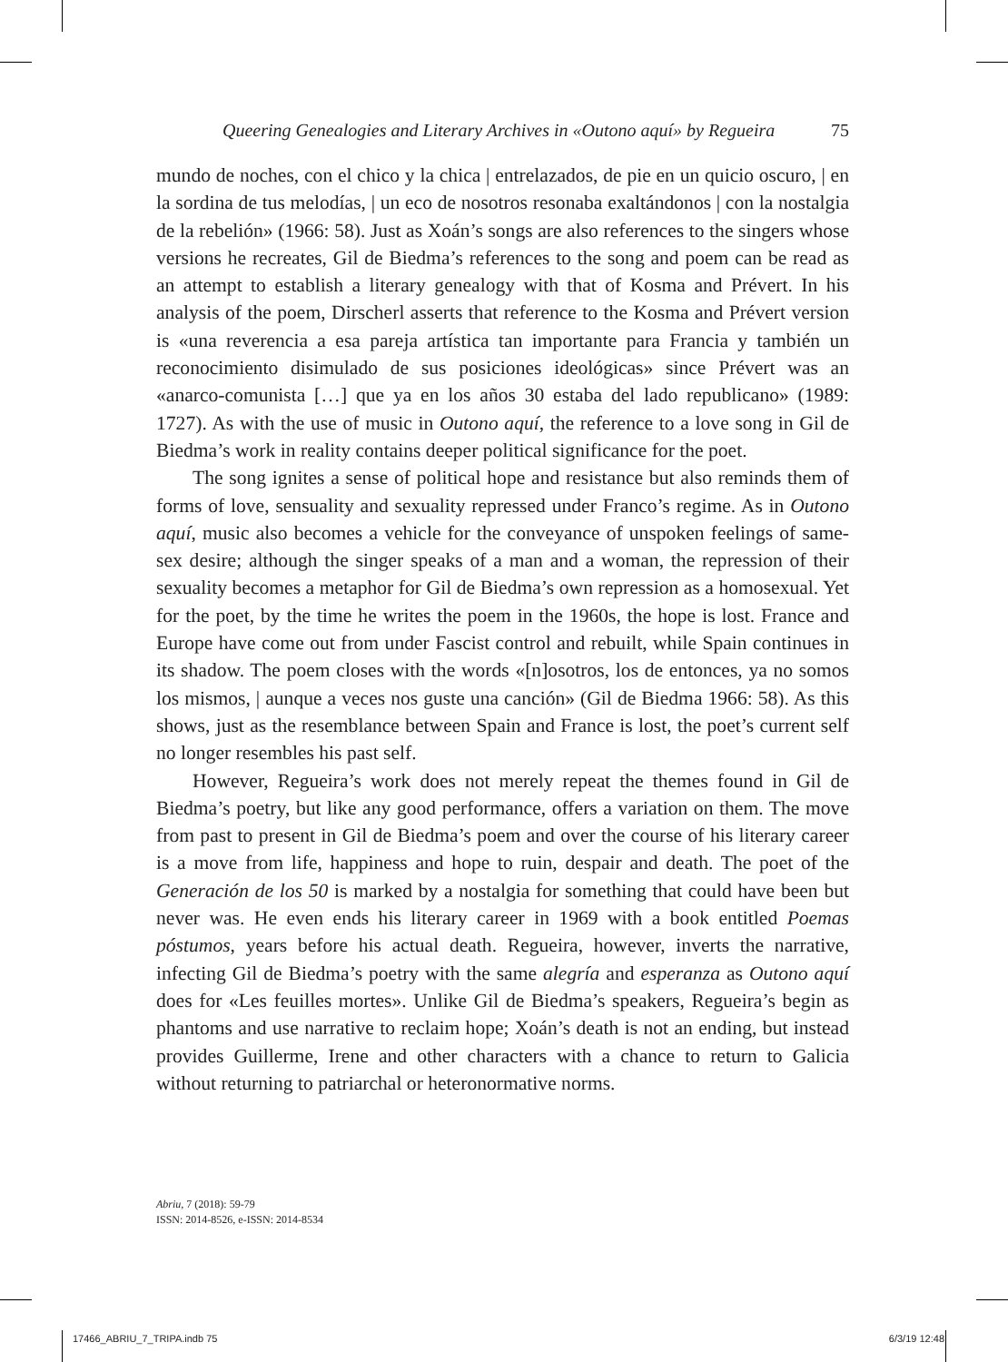Queering Genealogies and Literary Archives in «Outono aquí» by Regueira 75
mundo de noches, con el chico y la chica | entrelazados, de pie en un quicio oscuro, | en la sordina de tus melodías, | un eco de nosotros resonaba exaltándonos | con la nostalgia de la rebelión» (1966: 58). Just as Xoán’s songs are also references to the singers whose versions he recreates, Gil de Biedma’s references to the song and poem can be read as an attempt to establish a literary genealogy with that of Kosma and Prévert. In his analysis of the poem, Dirscherl asserts that reference to the Kosma and Prévert version is «una reverencia a esa pareja artística tan importante para Francia y también un reconocimiento disimulado de sus posiciones ideológicas» since Prévert was an «anarco-comunista […] que ya en los años 30 estaba del lado republicano» (1989: 1727). As with the use of music in Outono aquí, the reference to a love song in Gil de Biedma’s work in reality contains deeper political significance for the poet.
The song ignites a sense of political hope and resistance but also reminds them of forms of love, sensuality and sexuality repressed under Franco’s regime. As in Outono aquí, music also becomes a vehicle for the conveyance of unspoken feelings of same-sex desire; although the singer speaks of a man and a woman, the repression of their sexuality becomes a metaphor for Gil de Biedma’s own repression as a homosexual. Yet for the poet, by the time he writes the poem in the 1960s, the hope is lost. France and Europe have come out from under Fascist control and rebuilt, while Spain continues in its shadow. The poem closes with the words «[n]osotros, los de entonces, ya no somos los mismos, | aunque a veces nos guste una canción» (Gil de Biedma 1966: 58). As this shows, just as the resemblance between Spain and France is lost, the poet’s current self no longer resembles his past self.
However, Regueira’s work does not merely repeat the themes found in Gil de Biedma’s poetry, but like any good performance, offers a variation on them. The move from past to present in Gil de Biedma’s poem and over the course of his literary career is a move from life, happiness and hope to ruin, despair and death. The poet of the Generación de los 50 is marked by a nostalgia for something that could have been but never was. He even ends his literary career in 1969 with a book entitled Poemas póstumos, years before his actual death. Regueira, however, inverts the narrative, infecting Gil de Biedma’s poetry with the same alegría and esperanza as Outono aquí does for «Les feuilles mortes». Unlike Gil de Biedma’s speakers, Regueira’s begin as phantoms and use narrative to reclaim hope; Xoán’s death is not an ending, but instead provides Guillerme, Irene and other characters with a chance to return to Galicia without returning to patriarchal or heteronormative norms.
Abriu, 7 (2018): 59-79
ISSN: 2014-8526, e-ISSN: 2014-8534
17466_ABRIU_7_TRIPA.indb 75 6/3/19 12:48